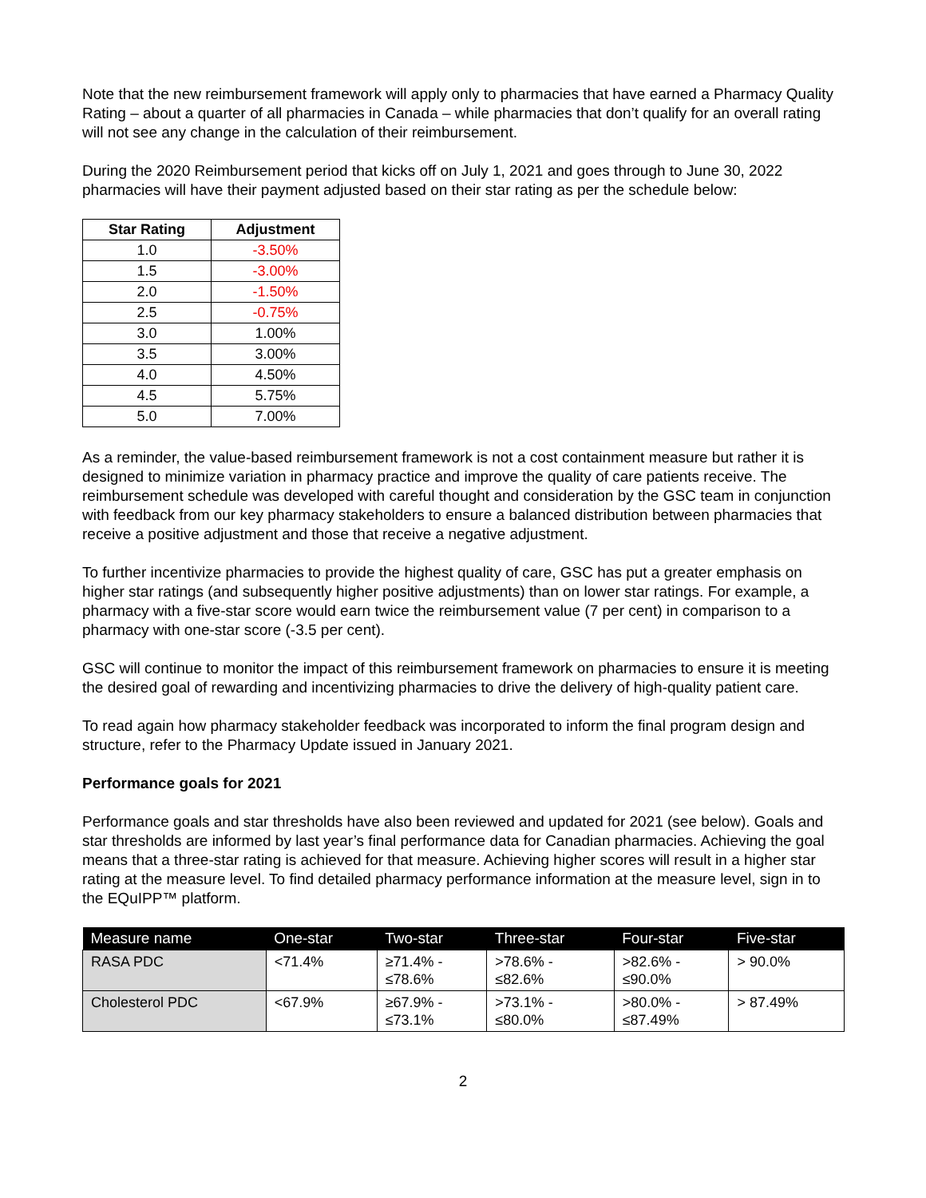Note that the new reimbursement framework will apply only to pharmacies that have earned a Pharmacy Quality Rating – about a quarter of all pharmacies in Canada – while pharmacies that don’t qualify for an overall rating will not see any change in the calculation of their reimbursement.
During the 2020 Reimbursement period that kicks off on July 1, 2021 and goes through to June 30, 2022 pharmacies will have their payment adjusted based on their star rating as per the schedule below:
| Star Rating | Adjustment |
| --- | --- |
| 1.0 | -3.50% |
| 1.5 | -3.00% |
| 2.0 | -1.50% |
| 2.5 | -0.75% |
| 3.0 | 1.00% |
| 3.5 | 3.00% |
| 4.0 | 4.50% |
| 4.5 | 5.75% |
| 5.0 | 7.00% |
As a reminder, the value-based reimbursement framework is not a cost containment measure but rather it is designed to minimize variation in pharmacy practice and improve the quality of care patients receive. The reimbursement schedule was developed with careful thought and consideration by the GSC team in conjunction with feedback from our key pharmacy stakeholders to ensure a balanced distribution between pharmacies that receive a positive adjustment and those that receive a negative adjustment.
To further incentivize pharmacies to provide the highest quality of care, GSC has put a greater emphasis on higher star ratings (and subsequently higher positive adjustments) than on lower star ratings. For example, a pharmacy with a five-star score would earn twice the reimbursement value (7 per cent) in comparison to a pharmacy with one-star score (-3.5 per cent).
GSC will continue to monitor the impact of this reimbursement framework on pharmacies to ensure it is meeting the desired goal of rewarding and incentivizing pharmacies to drive the delivery of high-quality patient care.
To read again how pharmacy stakeholder feedback was incorporated to inform the final program design and structure, refer to the Pharmacy Update issued in January 2021.
Performance goals for 2021
Performance goals and star thresholds have also been reviewed and updated for 2021 (see below). Goals and star thresholds are informed by last year’s final performance data for Canadian pharmacies. Achieving the goal means that a three-star rating is achieved for that measure. Achieving higher scores will result in a higher star rating at the measure level. To find detailed pharmacy performance information at the measure level, sign in to the EQuIPP™ platform.
| Measure name | One-star | Two-star | Three-star | Four-star | Five-star |
| --- | --- | --- | --- | --- | --- |
| RASA PDC | <71.4% | ≥71.4% - ≤78.6% | >78.6% - ≤82.6% | >82.6% - ≤90.0% | > 90.0% |
| Cholesterol PDC | <67.9% | ≥67.9% - ≤73.1% | >73.1% - ≤80.0% | >80.0% - ≤87.49% | > 87.49% |
2